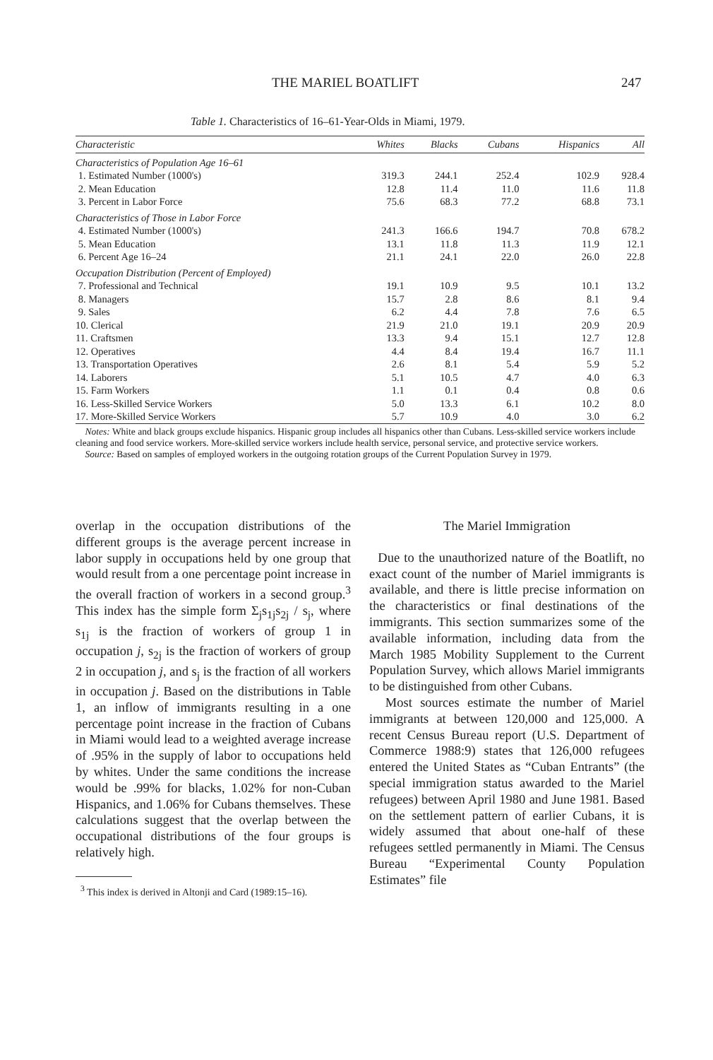THE MARIEL BOATLIFT 247
Table 1. Characteristics of 16–61-Year-Olds in Miami, 1979.
| Characteristic | Whites | Blacks | Cubans | Hispanics | All |
| --- | --- | --- | --- | --- | --- |
| Characteristics of Population Age 16–61 | | | | | |
| 1. Estimated Number (1000's) | 319.3 | 244.1 | 252.4 | 102.9 | 928.4 |
| 2. Mean Education | 12.8 | 11.4 | 11.0 | 11.6 | 11.8 |
| 3. Percent in Labor Force | 75.6 | 68.3 | 77.2 | 68.8 | 73.1 |
| Characteristics of Those in Labor Force | | | | | |
| 4. Estimated Number (1000's) | 241.3 | 166.6 | 194.7 | 70.8 | 678.2 |
| 5. Mean Education | 13.1 | 11.8 | 11.3 | 11.9 | 12.1 |
| 6. Percent Age 16–24 | 21.1 | 24.1 | 22.0 | 26.0 | 22.8 |
| Occupation Distribution (Percent of Employed) | | | | | |
| 7. Professional and Technical | 19.1 | 10.9 | 9.5 | 10.1 | 13.2 |
| 8. Managers | 15.7 | 2.8 | 8.6 | 8.1 | 9.4 |
| 9. Sales | 6.2 | 4.4 | 7.8 | 7.6 | 6.5 |
| 10. Clerical | 21.9 | 21.0 | 19.1 | 20.9 | 20.9 |
| 11. Craftsmen | 13.3 | 9.4 | 15.1 | 12.7 | 12.8 |
| 12. Operatives | 4.4 | 8.4 | 19.4 | 16.7 | 11.1 |
| 13. Transportation Operatives | 2.6 | 8.1 | 5.4 | 5.9 | 5.2 |
| 14. Laborers | 5.1 | 10.5 | 4.7 | 4.0 | 6.3 |
| 15. Farm Workers | 1.1 | 0.1 | 0.4 | 0.8 | 0.6 |
| 16. Less-Skilled Service Workers | 5.0 | 13.3 | 6.1 | 10.2 | 8.0 |
| 17. More-Skilled Service Workers | 5.7 | 10.9 | 4.0 | 3.0 | 6.2 |
Notes: White and black groups exclude hispanics. Hispanic group includes all hispanics other than Cubans. Less-skilled service workers include cleaning and food service workers. More-skilled service workers include health service, personal service, and protective service workers.
Source: Based on samples of employed workers in the outgoing rotation groups of the Current Population Survey in 1979.
overlap in the occupation distributions of the different groups is the average percent increase in labor supply in occupations held by one group that would result from a one percentage point increase in the overall fraction of workers in a second group.<sup>3</sup> This index has the simple form Σ<sub>j</sub>s<sub>1j</sub>s<sub>2j</sub> / s<sub>j</sub>, where s<sub>1j</sub> is the fraction of workers of group 1 in occupation j, s<sub>2j</sub> is the fraction of workers of group 2 in occupation j, and s<sub>j</sub> is the fraction of all workers in occupation j. Based on the distributions in Table 1, an inflow of immigrants resulting in a one percentage point increase in the fraction of Cubans in Miami would lead to a weighted average increase of .95% in the supply of labor to occupations held by whites. Under the same conditions the increase would be .99% for blacks, 1.02% for non-Cuban Hispanics, and 1.06% for Cubans themselves. These calculations suggest that the overlap between the occupational distributions of the four groups is relatively high.
<sup>3</sup> This index is derived in Altonji and Card (1989:15–16).
The Mariel Immigration
Due to the unauthorized nature of the Boatlift, no exact count of the number of Mariel immigrants is available, and there is little precise information on the characteristics or final destinations of the immigrants. This section summarizes some of the available information, including data from the March 1985 Mobility Supplement to the Current Population Survey, which allows Mariel immigrants to be distinguished from other Cubans.
Most sources estimate the number of Mariel immigrants at between 120,000 and 125,000. A recent Census Bureau report (U.S. Department of Commerce 1988:9) states that 126,000 refugees entered the United States as “Cuban Entrants” (the special immigration status awarded to the Mariel refugees) between April 1980 and June 1981. Based on the settlement pattern of earlier Cubans, it is widely assumed that about one-half of these refugees settled permanently in Miami. The Census Bureau “Experimental County Population Estimates” file